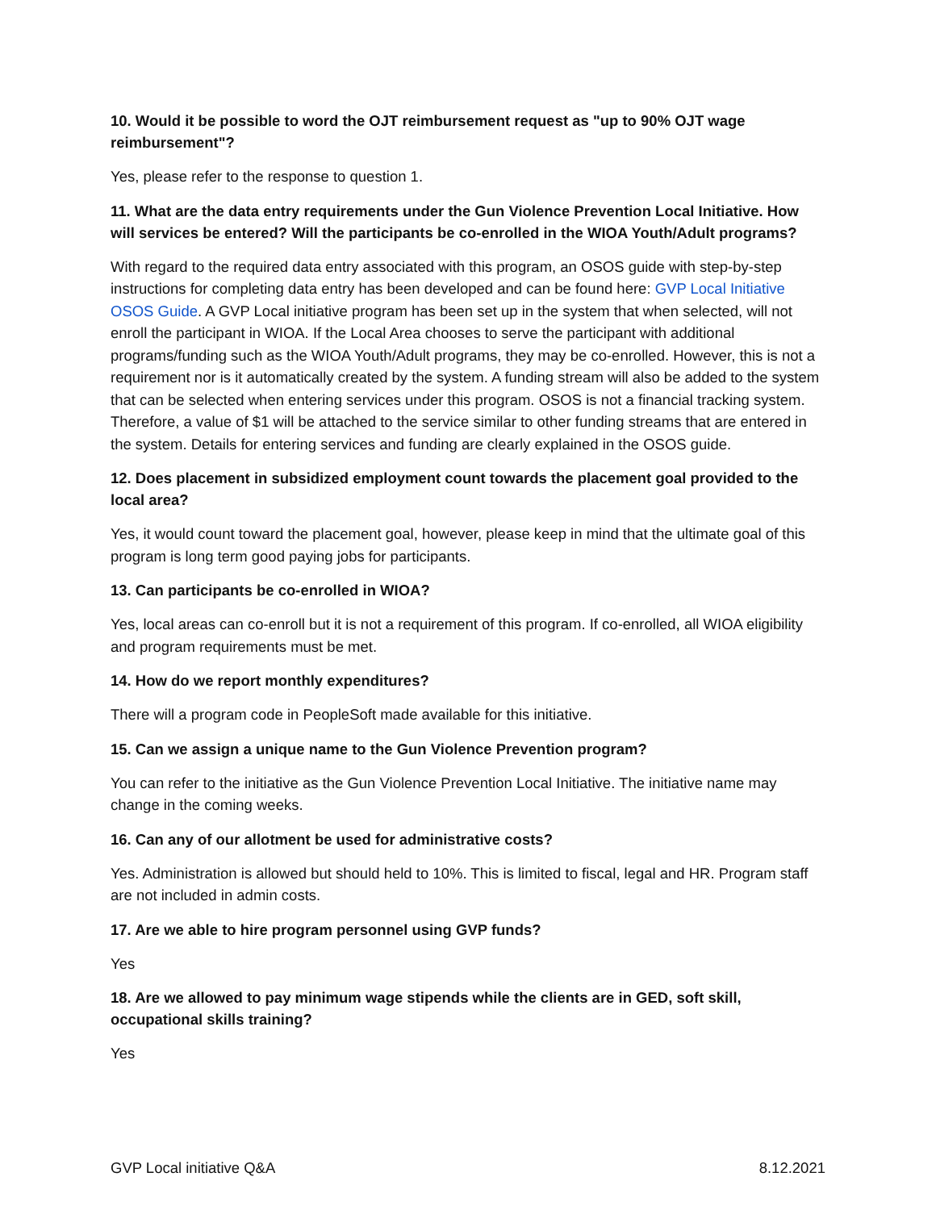10. Would it be possible to word the OJT reimbursement request as "up to 90% OJT wage reimbursement"?
Yes, please refer to the response to question 1.
11. What are the data entry requirements under the Gun Violence Prevention Local Initiative. How will services be entered? Will the participants be co-enrolled in the WIOA Youth/Adult programs?
With regard to the required data entry associated with this program, an OSOS guide with step-by-step instructions for completing data entry has been developed and can be found here: GVP Local Initiative OSOS Guide. A GVP Local initiative program has been set up in the system that when selected, will not enroll the participant in WIOA. If the Local Area chooses to serve the participant with additional programs/funding such as the WIOA Youth/Adult programs, they may be co-enrolled. However, this is not a requirement nor is it automatically created by the system. A funding stream will also be added to the system that can be selected when entering services under this program. OSOS is not a financial tracking system. Therefore, a value of $1 will be attached to the service similar to other funding streams that are entered in the system. Details for entering services and funding are clearly explained in the OSOS guide.
12. Does placement in subsidized employment count towards the placement goal provided to the local area?
Yes, it would count toward the placement goal, however, please keep in mind that the ultimate goal of this program is long term good paying jobs for participants.
13. Can participants be co-enrolled in WIOA?
Yes, local areas can co-enroll but it is not a requirement of this program. If co-enrolled, all WIOA eligibility and program requirements must be met.
14. How do we report monthly expenditures?
There will a program code in PeopleSoft made available for this initiative.
15. Can we assign a unique name to the Gun Violence Prevention program?
You can refer to the initiative as the Gun Violence Prevention Local Initiative. The initiative name may change in the coming weeks.
16. Can any of our allotment be used for administrative costs?
Yes. Administration is allowed but should held to 10%. This is limited to fiscal, legal and HR. Program staff are not included in admin costs.
17. Are we able to hire program personnel using GVP funds?
Yes
18. Are we allowed to pay minimum wage stipends while the clients are in GED, soft skill, occupational skills training?
Yes
GVP Local initiative Q&A 8.12.2021